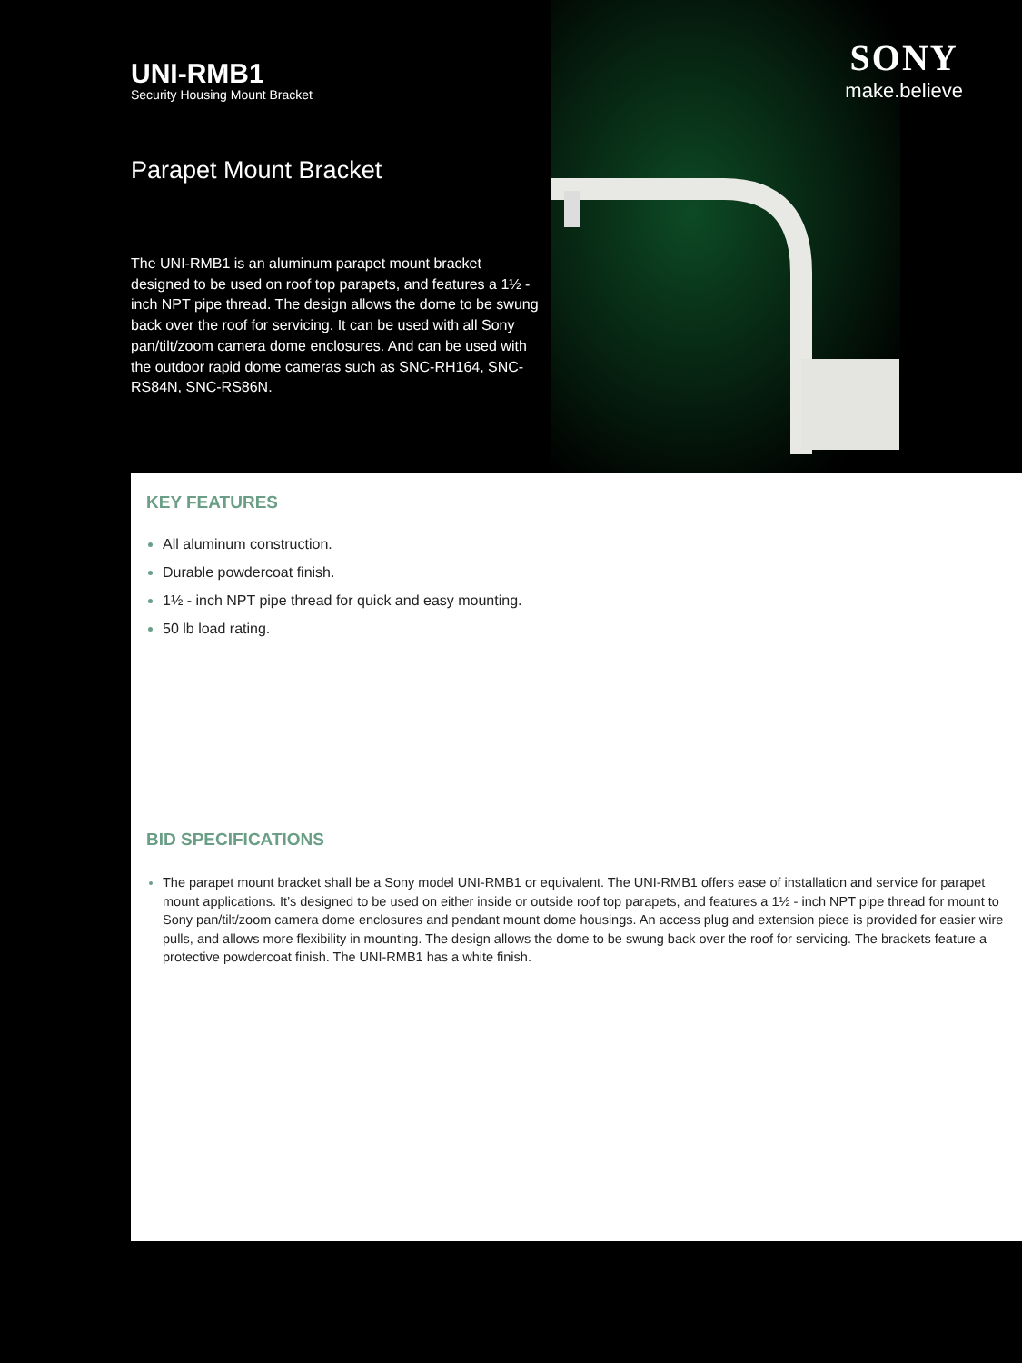SONY
make.believe
UNI-RMB1
Security Housing Mount Bracket
Parapet Mount Bracket
The UNI-RMB1 is an aluminum parapet mount bracket designed to be used on roof top parapets, and features a 1½ - inch NPT pipe thread. The design allows the dome to be swung back over the roof for servicing. It can be used with all Sony pan/tilt/zoom camera dome enclosures. And can be used with the outdoor rapid dome cameras such as SNC-RH164, SNC-RS84N, SNC-RS86N.
KEY FEATURES
All aluminum construction.
Durable powdercoat finish.
1½ - inch NPT pipe thread for quick and easy mounting.
50 lb load rating.
BID SPECIFICATIONS
The parapet mount bracket shall be a Sony model UNI-RMB1 or equivalent. The UNI-RMB1 offers ease of installation and service for parapet mount applications. It’s designed to be used on either inside or outside roof top parapets, and features a 1½ - inch NPT pipe thread for mount to Sony pan/tilt/zoom camera dome enclosures and pendant mount dome housings. An access plug and extension piece is provided for easier wire pulls, and allows more flexibility in mounting. The design allows the dome to be swung back over the roof for servicing. The brackets feature a protective powdercoat finish. The UNI-RMB1 has a white finish.